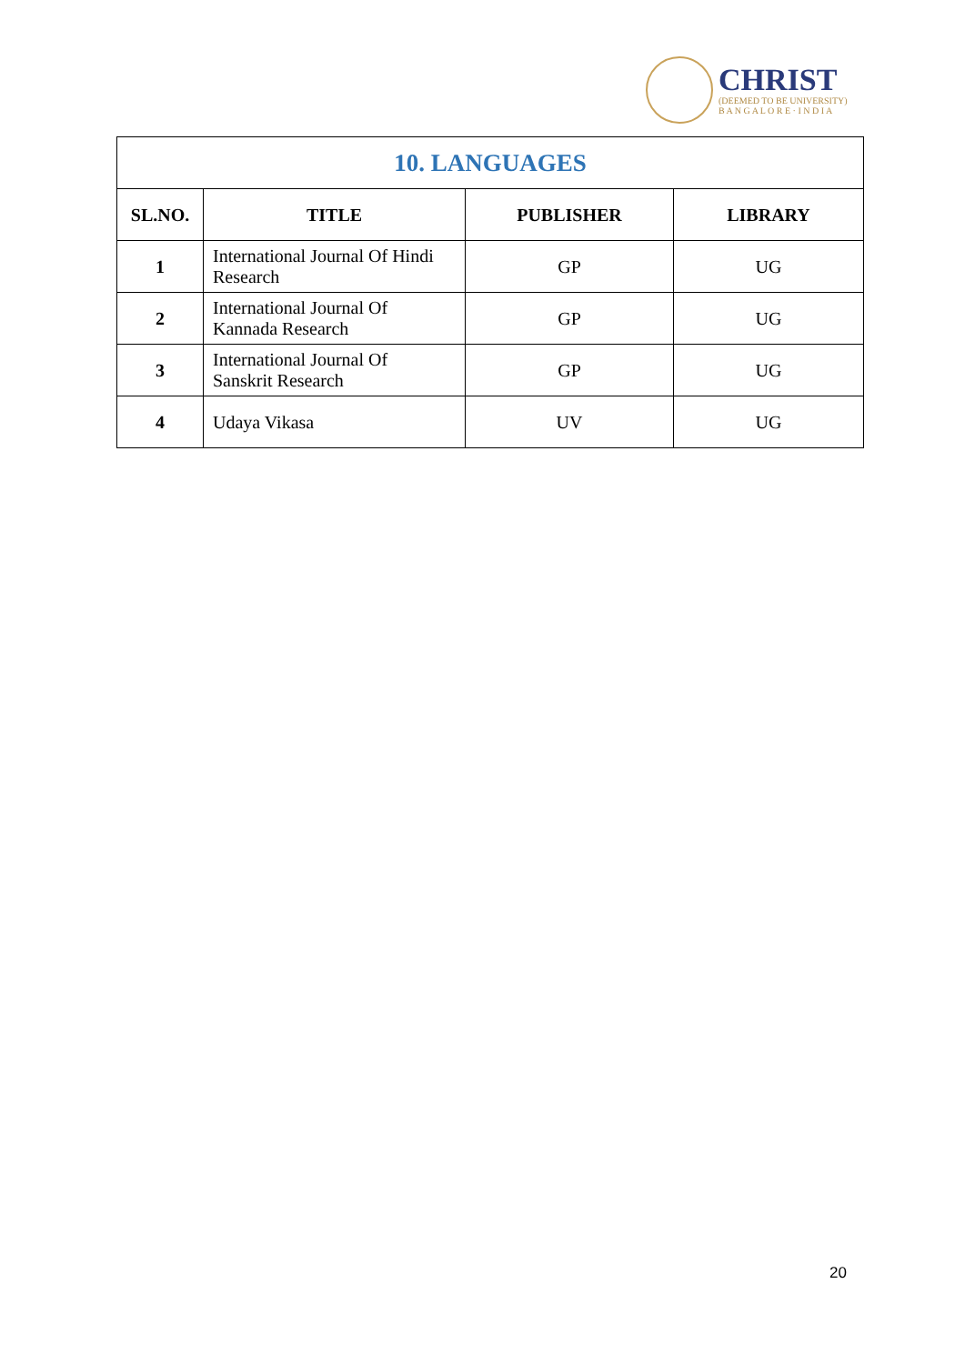CHRIST
(DEEMED TO BE UNIVERSITY)
B A N G A L O R E · I N D I A
| 10. LANGUAGES | | | |
| --- | --- | --- | --- |
| SL.NO. | TITLE | PUBLISHER | LIBRARY |
| 1 | International Journal Of Hindi Research | GP | UG |
| 2 | International Journal Of Kannada Research | GP | UG |
| 3 | International Journal Of Sanskrit Research | GP | UG |
| 4 | Udaya Vikasa | UV | UG |
20